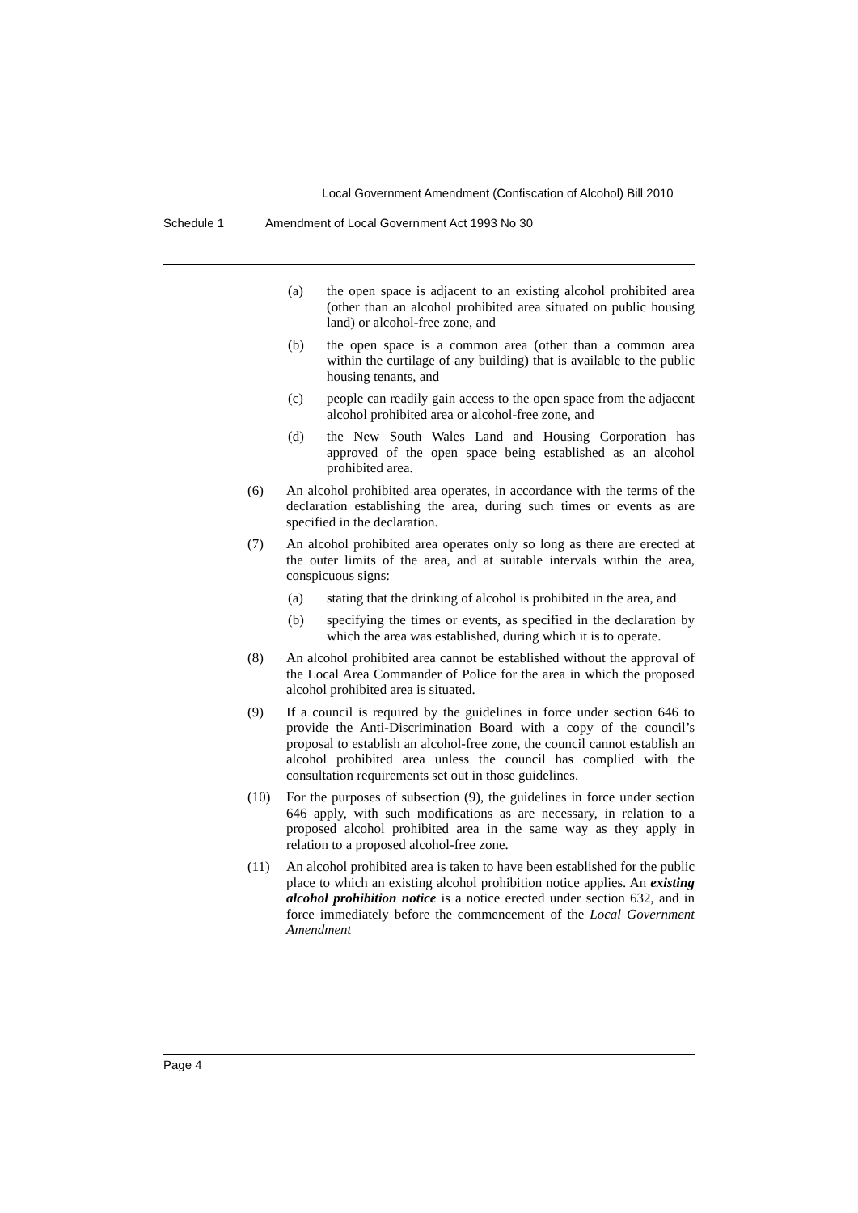Local Government Amendment (Confiscation of Alcohol) Bill 2010
Schedule 1 Amendment of Local Government Act 1993 No 30
(a) the open space is adjacent to an existing alcohol prohibited area (other than an alcohol prohibited area situated on public housing land) or alcohol-free zone, and
(b) the open space is a common area (other than a common area within the curtilage of any building) that is available to the public housing tenants, and
(c) people can readily gain access to the open space from the adjacent alcohol prohibited area or alcohol-free zone, and
(d) the New South Wales Land and Housing Corporation has approved of the open space being established as an alcohol prohibited area.
(6) An alcohol prohibited area operates, in accordance with the terms of the declaration establishing the area, during such times or events as are specified in the declaration.
(7) An alcohol prohibited area operates only so long as there are erected at the outer limits of the area, and at suitable intervals within the area, conspicuous signs:
(a) stating that the drinking of alcohol is prohibited in the area, and
(b) specifying the times or events, as specified in the declaration by which the area was established, during which it is to operate.
(8) An alcohol prohibited area cannot be established without the approval of the Local Area Commander of Police for the area in which the proposed alcohol prohibited area is situated.
(9) If a council is required by the guidelines in force under section 646 to provide the Anti-Discrimination Board with a copy of the council’s proposal to establish an alcohol-free zone, the council cannot establish an alcohol prohibited area unless the council has complied with the consultation requirements set out in those guidelines.
(10) For the purposes of subsection (9), the guidelines in force under section 646 apply, with such modifications as are necessary, in relation to a proposed alcohol prohibited area in the same way as they apply in relation to a proposed alcohol-free zone.
(11) An alcohol prohibited area is taken to have been established for the public place to which an existing alcohol prohibition notice applies. An existing alcohol prohibition notice is a notice erected under section 632, and in force immediately before the commencement of the Local Government Amendment
Page 4